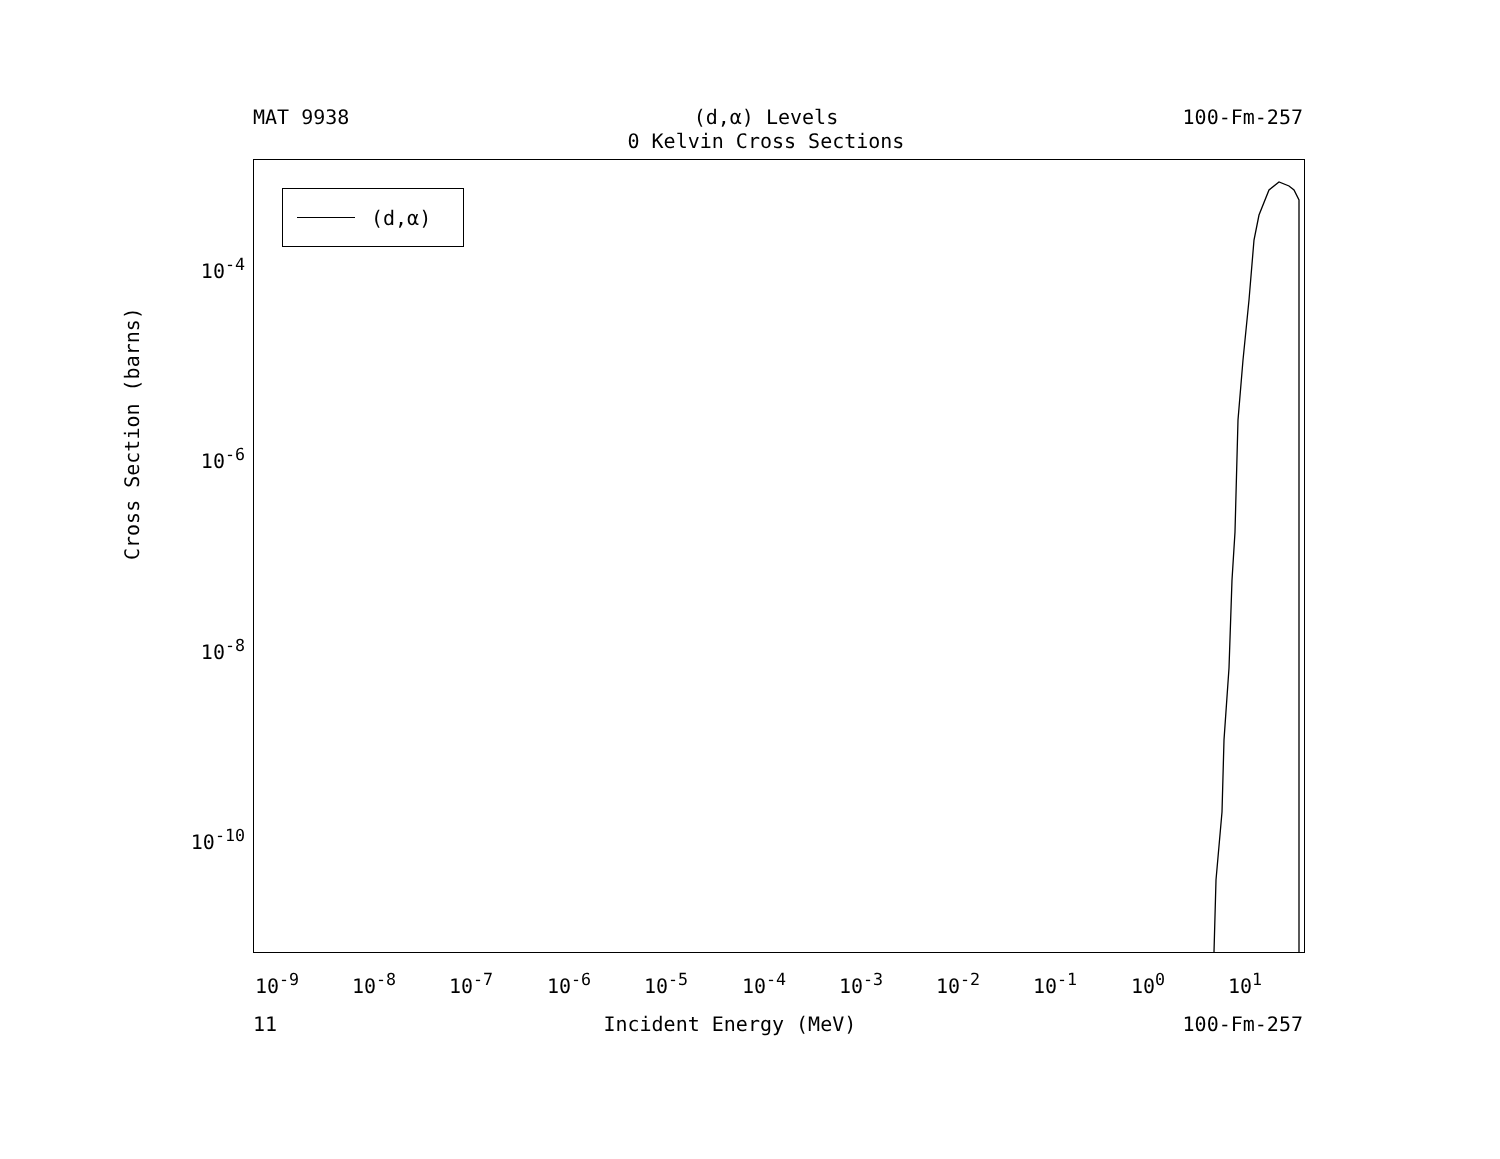MAT 9938 (d,α) Levels
0 Kelvin Cross Sections
100-Fm-257
(d,α)
Cross Section (barns)
10<sup>-4</sup>
10<sup>-6</sup>
10<sup>-8</sup>
10<sup>-10</sup>
10<sup>-9</sup> 10<sup>-8</sup> 10<sup>-7</sup> 10<sup>-6</sup> 10<sup>-5</sup> 10<sup>-4</sup> 10<sup>-3</sup> 10<sup>-2</sup> 10<sup>-1</sup> 10<sup>0</sup> 10<sup>1</sup>
11 Incident Energy (MeV) 100-Fm-257